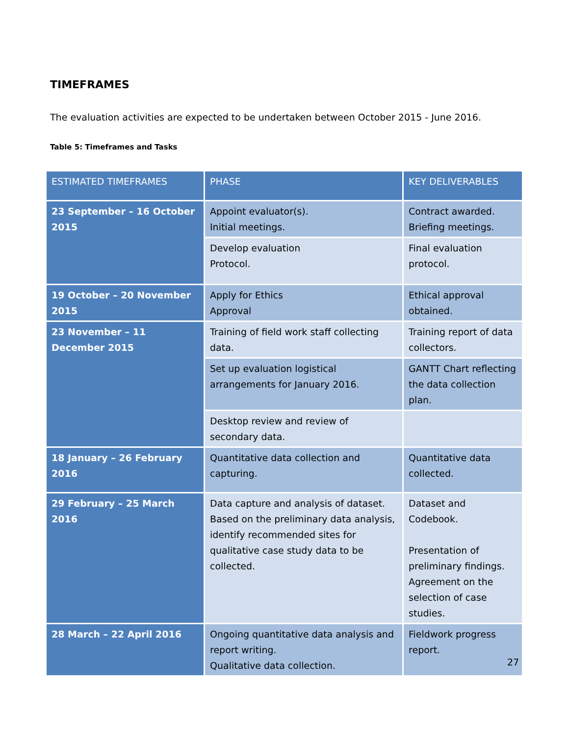TIMEFRAMES
The evaluation activities are expected to be undertaken between October 2015 - June 2016.
Table 5: Timeframes and Tasks
| ESTIMATED TIMEFRAMES | PHASE | KEY DELIVERABLES |
| --- | --- | --- |
| 23 September – 16 October 2015 | Appoint evaluator(s). Initial meetings. | Contract awarded. Briefing meetings. |
| | Develop evaluation Protocol. | Final evaluation protocol. |
| 19 October – 20 November 2015 | Apply for Ethics Approval | Ethical approval obtained. |
| 23 November – 11 December 2015 | Training of field work staff collecting data. | Training report of data collectors. |
| | Set up evaluation logistical arrangements for January 2016. | GANTT Chart reflecting the data collection plan. |
| | Desktop review and review of secondary data. | |
| 18 January – 26 February 2016 | Quantitative data collection and capturing. | Quantitative data collected. |
| 29 February – 25 March 2016 | Data capture and analysis of dataset. Based on the preliminary data analysis, identify recommended sites for qualitative case study data to be collected. | Dataset and Codebook. Presentation of preliminary findings. Agreement on the selection of case studies. |
| 28 March – 22 April 2016 | Ongoing quantitative data analysis and report writing. Qualitative data collection. | Fieldwork progress report. |
27